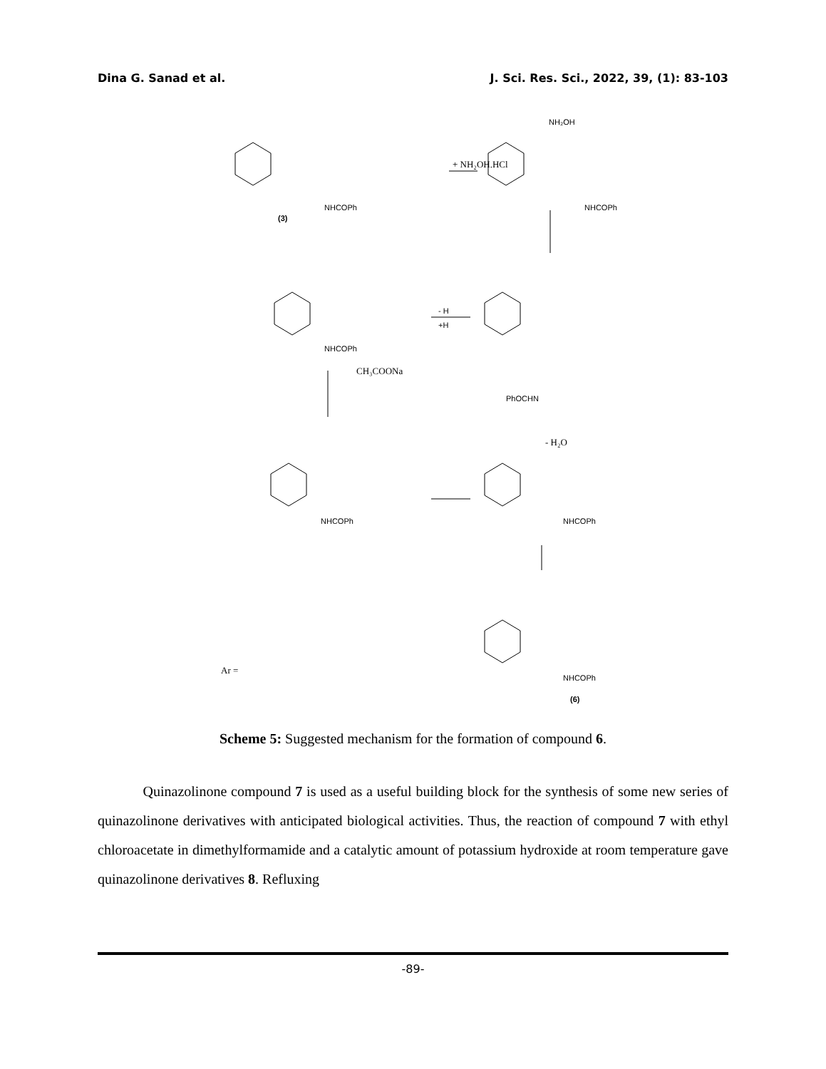Dina G. Sanad et al. J. Sci. Res. Sci., 2022, 39, (1): 83-103
+ NH₂OH.HCl
(3)
NHCOPh
NHCOPh
NH₂OH
CH₃COONa
- H
+H
NHCOPh
PhOCHN
- H₂O
NHCOPh
NHCOPh
NHCOPh
Ar =
(6)
Scheme 5: Suggested mechanism for the formation of compound 6.
Quinazolinone compound 7 is used as a useful building block for the synthesis of some new series of quinazolinone derivatives with anticipated biological activities. Thus, the reaction of compound 7 with ethyl chloroacetate in dimethylformamide and a catalytic amount of potassium hydroxide at room temperature gave quinazolinone derivatives 8. Refluxing
-89-